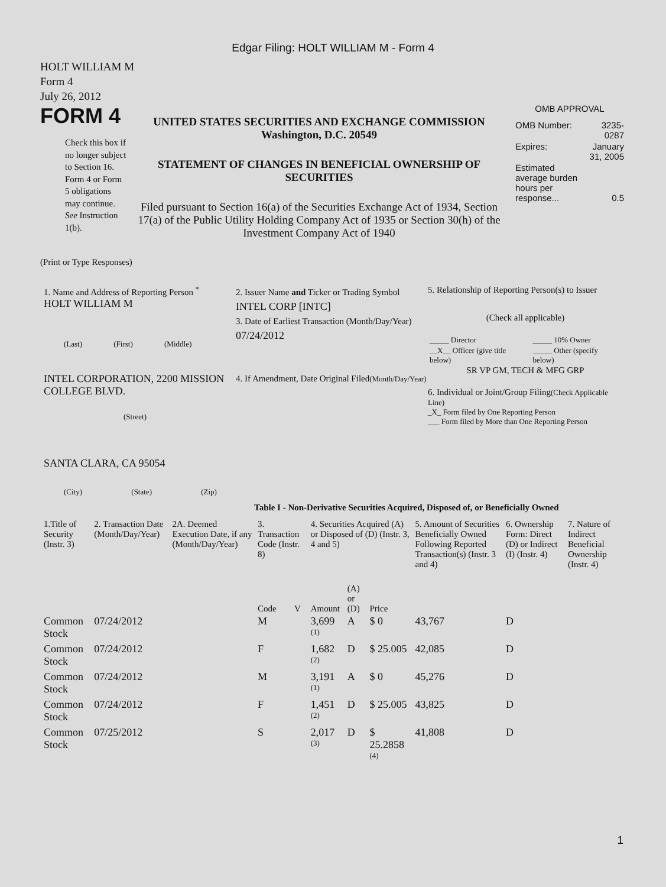Edgar Filing: HOLT WILLIAM M - Form 4
HOLT WILLIAM M
Form 4
July 26, 2012
FORM 4
Check this box if no longer subject to Section 16. Form 4 or Form 5 obligations may continue. See Instruction 1(b).
UNITED STATES SECURITIES AND EXCHANGE COMMISSION
Washington, D.C. 20549
STATEMENT OF CHANGES IN BENEFICIAL OWNERSHIP OF SECURITIES
Filed pursuant to Section 16(a) of the Securities Exchange Act of 1934, Section 17(a) of the Public Utility Holding Company Act of 1935 or Section 30(h) of the Investment Company Act of 1940
OMB APPROVAL
| OMB Number: | 3235-0287 |
| Expires: | January 31, 2005 |
| Estimated average burden hours per response... | 0.5 |
(Print or Type Responses)
1. Name and Address of Reporting Person <sup>*</sup>
HOLT WILLIAM M
(Last) (First) (Middle)
INTEL CORPORATION, 2200 MISSION COLLEGE BLVD.
(Street)
SANTA CLARA, CA 95054
(City) (State) (Zip)
2. Issuer Name and Ticker or Trading Symbol
INTEL CORP [INTC]
3. Date of Earliest Transaction (Month/Day/Year)
07/24/2012
4. If Amendment, Date Original Filed(Month/Day/Year)
5. Relationship of Reporting Person(s) to Issuer
(Check all applicable)
| _____ Director | _____ 10% Owner |
| __X__ Officer (give title below) | _____ Other (specify below) |
SR VP GM, TECH & MFG GRP
6. Individual or Joint/Group Filing(Check Applicable Line)
_X_ Form filed by One Reporting Person
___ Form filed by More than One Reporting Person
Table I - Non-Derivative Securities Acquired, Disposed of, or Beneficially Owned
| 1.Title of Security (Instr. 3) | 2. Transaction Date (Month/Day/Year) | 2A. Deemed Execution Date, if any (Month/Day/Year) | 3. Transaction Code (Instr. 8) | | 4. Securities Acquired (A) or Disposed of (D) (Instr. 3, 4 and 5) | | | 5. Amount of Securities Beneficially Owned Following Reported Transaction(s) (Instr. 3 and 4) | 6. Ownership Form: Direct (D) or Indirect (I) (Instr. 4) | 7. Nature of Indirect Beneficial Ownership (Instr. 4) |
| --- | --- | --- | --- | --- | --- | --- | --- | --- | --- | --- |
| | | | Code | V | Amount | (A) or (D) | Price | | | |
| Common Stock | 07/24/2012 | | M | | 3,699 <sup>(1)</sup> | A | $ 0 | 43,767 | D | |
| Common Stock | 07/24/2012 | | F | | 1,682 <sup>(2)</sup> | D | $ 25.005 | 42,085 | D | |
| Common Stock | 07/24/2012 | | M | | 3,191 <sup>(1)</sup> | A | $ 0 | 45,276 | D | |
| Common Stock | 07/24/2012 | | F | | 1,451 <sup>(2)</sup> | D | $ 25.005 | 43,825 | D | |
| Common Stock | 07/25/2012 | | S | | 2,017 <sup>(3)</sup> | D | $ 25.2858 <sup>(4)</sup> | 41,808 | D | |
1